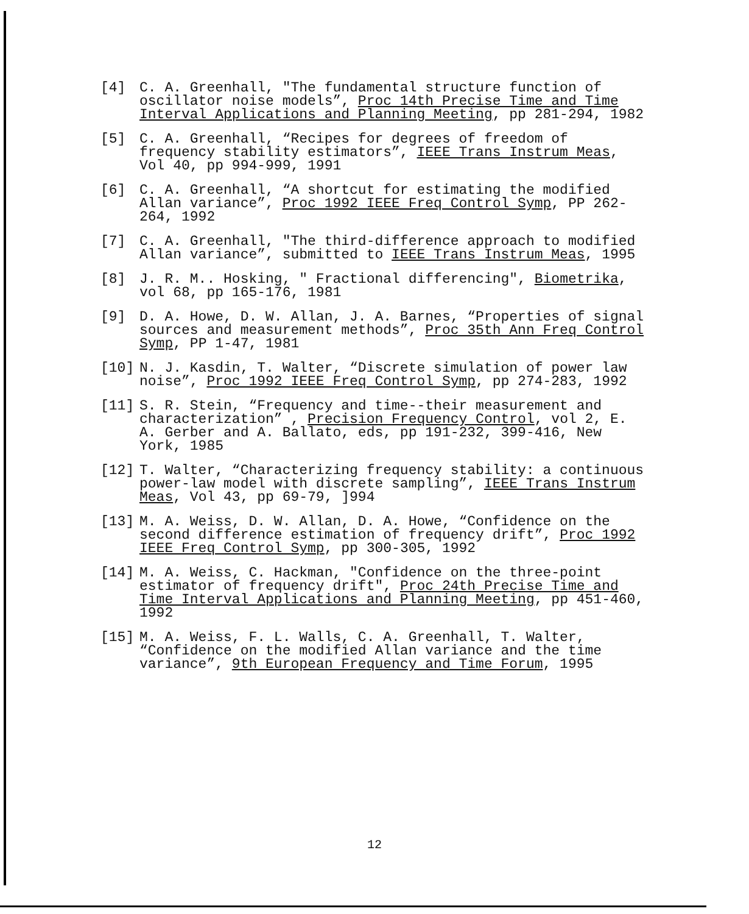[4] C. A. Greenhall, "The fundamental structure function of oscillator noise models”, Proc 14th Precise Time and Time Interval Applications and Planning Meeting, pp 281-294, 1982
[5] C. A. Greenhall, “Recipes for degrees of freedom of frequency stability estimators”, IEEE Trans Instrum Meas, Vol 40, pp 994-999, 1991
[6] C. A. Greenhall, “A shortcut for estimating the modified Allan variance”, Proc 1992 IEEE Freq Control Symp, PP 262-264, 1992
[7] C. A. Greenhall, "The third-difference approach to modified Allan variance”, submitted to IEEE Trans Instrum Meas, 1995
[8] J. R. M.. Hosking, " Fractional differencing", Biometrika, vol 68, pp 165-176, 1981
[9] D. A. Howe, D. W. Allan, J. A. Barnes, “Properties of signal sources and measurement methods”, Proc 35th Ann Freq Control Symp, PP 1-47, 1981
[10] N. J. Kasdin, T. Walter, “Discrete simulation of power law noise”, Proc 1992 IEEE Freq Control Symp, pp 274-283, 1992
[11] S. R. Stein, “Frequency and time--their measurement and characterization” , Precision Frequency Control, vol 2, E. A. Gerber and A. Ballato, eds, pp 191-232, 399-416, New York, 1985
[12] T. Walter, “Characterizing frequency stability: a continuous power-law model with discrete sampling”, IEEE Trans Instrum Meas, Vol 43, pp 69-79, ]994
[13] M. A. Weiss, D. W. Allan, D. A. Howe, “Confidence on the second difference estimation of frequency drift”, Proc 1992 IEEE Freq Control Symp, pp 300-305, 1992
[14] M. A. Weiss, C. Hackman, "Confidence on the three-point estimator of frequency drift", Proc 24th Precise Time and Time Interval Applications and Planning Meeting, pp 451-460, 1992
[15] M. A. Weiss, F. L. Walls, C. A. Greenhall, T. Walter, “Confidence on the modified Allan variance and the time variance”, 9th European Frequency and Time Forum, 1995
12